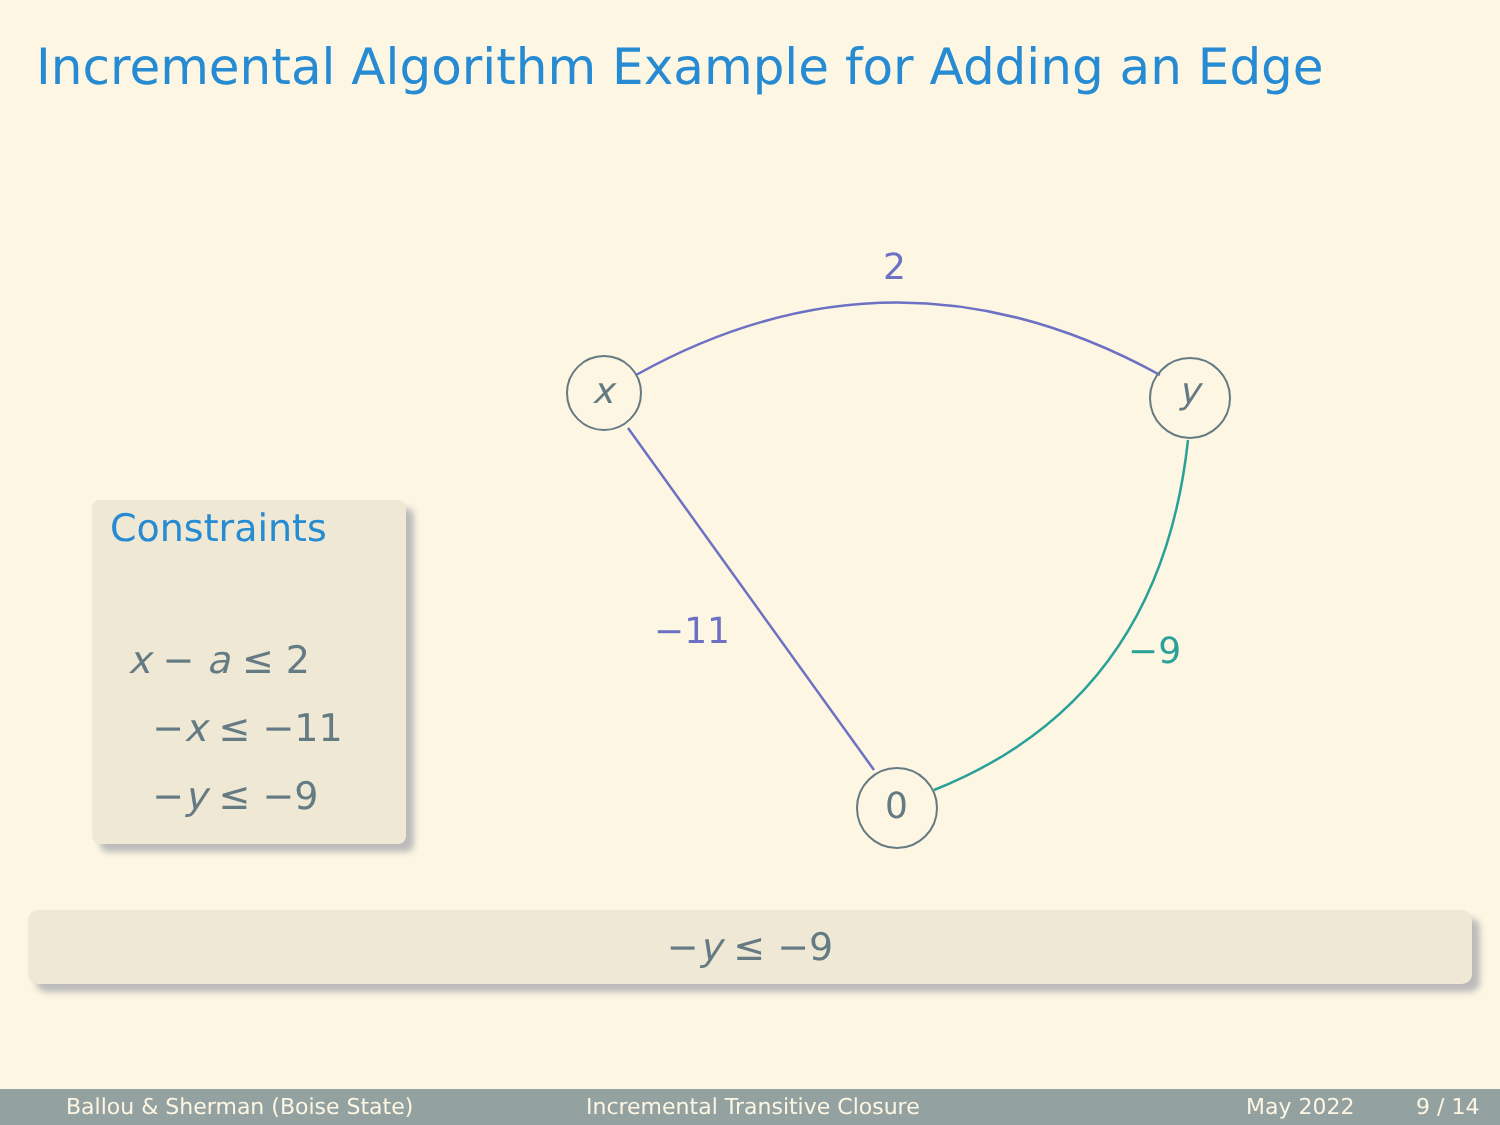Incremental Algorithm Example for Adding an Edge
Constraints
x − a ≤ 2
−x ≤ −11
−y ≤ −9
x y
0
2
−11 −9
−y ≤ −9
Ballou & Sherman (Boise State) Incremental Transitive Closure May 2022 9 / 14